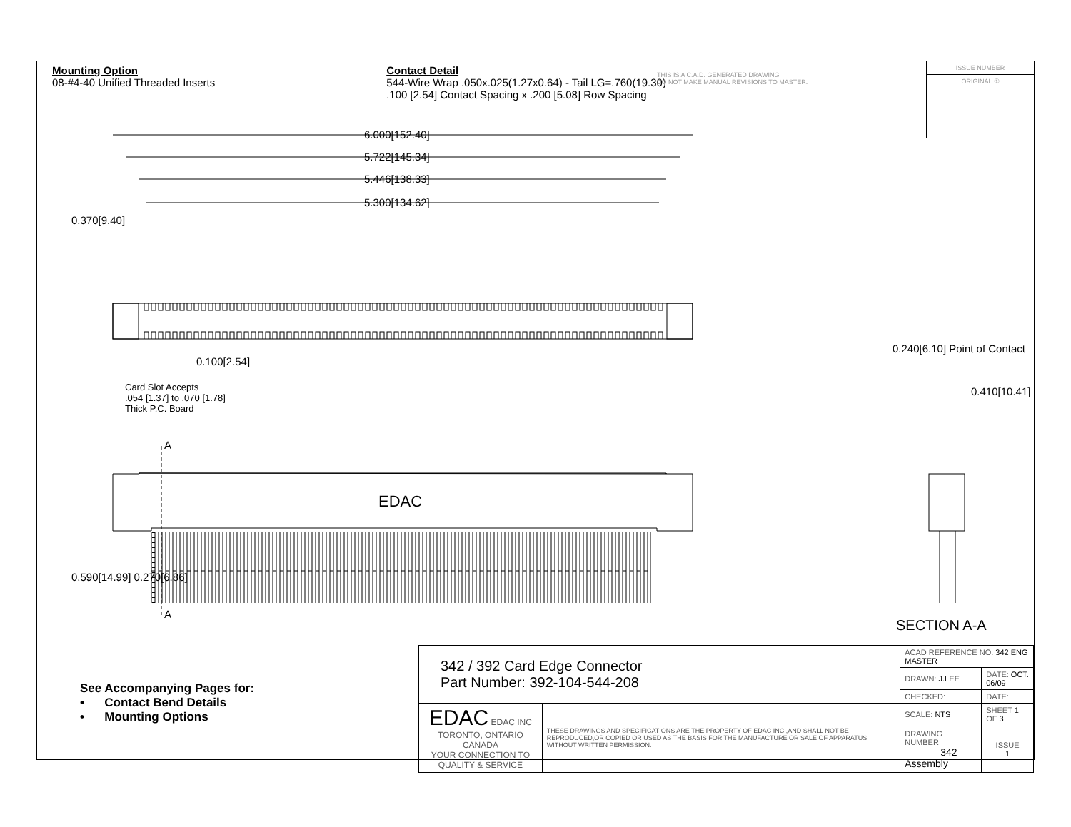Mounting Option
08-#4-40 Unified Threaded Inserts
Contact Detail
544-Wire Wrap .050x.025(1.27x0.64) - Tail LG=.760(19.30)
.100 [2.54] Contact Spacing x .200 [5.08] Row Spacing
THIS IS A C.A.D. GENERATED DRAWING
DO NOT MAKE MANUAL REVISIONS TO MASTER.
ISSUE NUMBER
ORIGINAL ①
6.000[152.40]
5.722[145.34]
5.446[138.33]
5.300[134.62]
0.370[9.40]
0.100[2.54]
Card Slot Accepts
.054 [1.37] to .070 [1.78]
Thick P.C. Board
A
A
EDAC
0.590[14.99] 0.270[6.86]
0.240[6.10] Point of Contact
0.410[10.41]
SECTION A-A
See Accompanying Pages for:
• Contact Bend Details
• Mounting Options
| 342 / 392 Card Edge Connector Part Number: 392-104-544-208 | | ACAD REFERENCE NO. 342 ENG MASTER | | |
| | | DRAWN: J.LEE | DATE: OCT. 06/09 | |
| | | CHECKED: | DATE: | |
| EDAC EDAC INC TORONTO, ONTARIO CANADA YOUR CONNECTION TO QUALITY & SERVICE | THESE DRAWINGS AND SPECIFICATIONS ARE THE PROPERTY OF EDAC INC.,AND SHALL NOT BE REPRODUCED,OR COPIED OR USED AS THE BASIS FOR THE MANUFACTURE OR SALE OF APPARATUS WITHOUT WRITTEN PERMISSION. | SCALE: NTS | SHEET 1 OF 3 | |
| | | DRAWING NUMBER 342 Assembly | | ISSUE 1 |